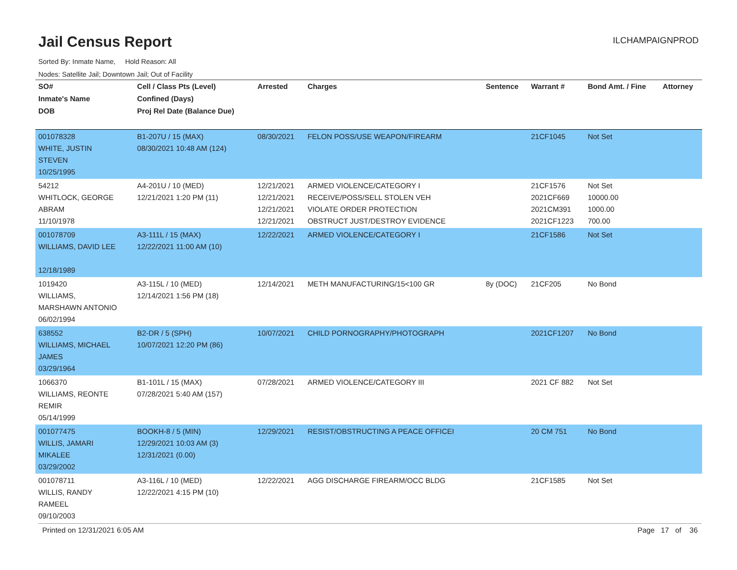Jail Census Report
ILCHAMPAIGNPROD
Sorted By: Inmate Name, Hold Reason: All
Nodes: Satellite Jail; Downtown Jail; Out of Facility
| SO# Inmate's Name DOB | Cell / Class Pts (Level) Confined (Days) Proj Rel Date (Balance Due) | Arrested | Charges | Sentence | Warrant # | Bond Amt. / Fine | Attorney |
| --- | --- | --- | --- | --- | --- | --- | --- |
| 001078328 WHITE, JUSTIN STEVEN 10/25/1995 | B1-207U / 15 (MAX) 08/30/2021 10:48 AM (124) | 08/30/2021 | FELON POSS/USE WEAPON/FIREARM | | 21CF1045 | Not Set | |
| 54212 WHITLOCK, GEORGE ABRAM 11/10/1978 | A4-201U / 10 (MED) 12/21/2021 1:20 PM (11) | 12/21/2021 12/21/2021 12/21/2021 12/21/2021 | ARMED VIOLENCE/CATEGORY I RECEIVE/POSS/SELL STOLEN VEH VIOLATE ORDER PROTECTION OBSTRUCT JUST/DESTROY EVIDENCE | | 21CF1576 2021CF669 2021CM391 2021CF1223 | Not Set 10000.00 1000.00 700.00 | |
| 001078709 WILLIAMS, DAVID LEE 12/18/1989 | A3-111L / 15 (MAX) 12/22/2021 11:00 AM (10) | 12/22/2021 | ARMED VIOLENCE/CATEGORY I | | 21CF1586 | Not Set | |
| 1019420 WILLIAMS, MARSHAWN ANTONIO 06/02/1994 | A3-115L / 10 (MED) 12/14/2021 1:56 PM (18) | 12/14/2021 | METH MANUFACTURING/15<100 GR | 8y (DOC) | 21CF205 | No Bond | |
| 638552 WILLIAMS, MICHAEL JAMES 03/29/1964 | B2-DR / 5 (SPH) 10/07/2021 12:20 PM (86) | 10/07/2021 | CHILD PORNOGRAPHY/PHOTOGRAPH | | 2021CF1207 | No Bond | |
| 1066370 WILLIAMS, REONTE REMIR 05/14/1999 | B1-101L / 15 (MAX) 07/28/2021 5:40 AM (157) | 07/28/2021 | ARMED VIOLENCE/CATEGORY III | | 2021 CF 882 | Not Set | |
| 001077475 WILLIS, JAMARI MIKALEE 03/29/2002 | BOOKH-8 / 5 (MIN) 12/29/2021 10:03 AM (3) 12/31/2021 (0.00) | 12/29/2021 | RESIST/OBSTRUCTING A PEACE OFFICEI | | 20 CM 751 | No Bond | |
| 001078711 WILLIS, RANDY RAMEEL 09/10/2003 | A3-116L / 10 (MED) 12/22/2021 4:15 PM (10) | 12/22/2021 | AGG DISCHARGE FIREARM/OCC BLDG | | 21CF1585 | Not Set | |
Printed on 12/31/2021 6:05 AM Page 17 of 36